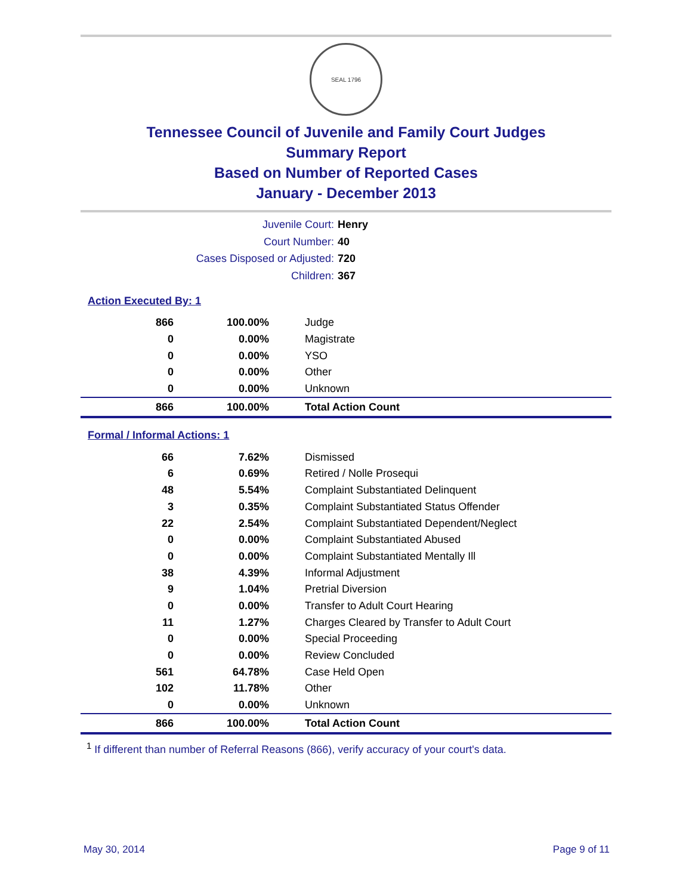SEAL 1796
Tennessee Council of Juvenile and Family Court Judges
Summary Report
Based on Number of Reported Cases
January - December 2013
Juvenile Court: Henry
Court Number: 40
Cases Disposed or Adjusted: 720
Children: 367
Action Executed By: 1
| 866 | 100.00% | Judge |
| 0 | 0.00% | Magistrate |
| 0 | 0.00% | YSO |
| 0 | 0.00% | Other |
| 0 | 0.00% | Unknown |
| 866 | 100.00% | Total Action Count |
Formal / Informal Actions: 1
| 66 | 7.62% | Dismissed |
| 6 | 0.69% | Retired / Nolle Prosequi |
| 48 | 5.54% | Complaint Substantiated Delinquent |
| 3 | 0.35% | Complaint Substantiated Status Offender |
| 22 | 2.54% | Complaint Substantiated Dependent/Neglect |
| 0 | 0.00% | Complaint Substantiated Abused |
| 0 | 0.00% | Complaint Substantiated Mentally Ill |
| 38 | 4.39% | Informal Adjustment |
| 9 | 1.04% | Pretrial Diversion |
| 0 | 0.00% | Transfer to Adult Court Hearing |
| 11 | 1.27% | Charges Cleared by Transfer to Adult Court |
| 0 | 0.00% | Special Proceeding |
| 0 | 0.00% | Review Concluded |
| 561 | 64.78% | Case Held Open |
| 102 | 11.78% | Other |
| 0 | 0.00% | Unknown |
| 866 | 100.00% | Total Action Count |
<sup>1</sup> If different than number of Referral Reasons (866), verify accuracy of your court's data.
May 30, 2014 Page 9 of 11